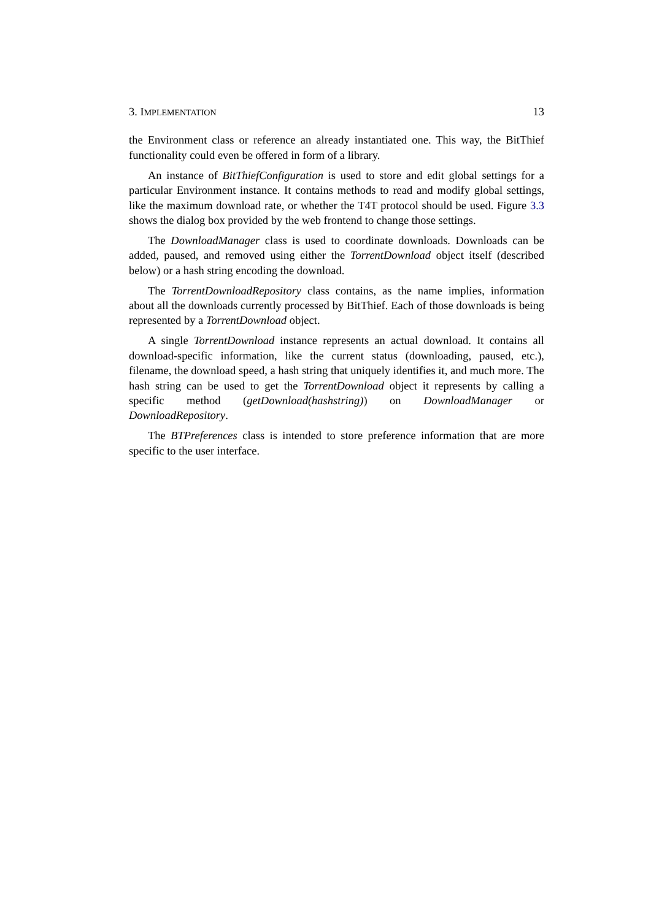3. IMPLEMENTATION 13
the Environment class or reference an already instantiated one. This way, the BitThief functionality could even be offered in form of a library.
An instance of BitThiefConfiguration is used to store and edit global settings for a particular Environment instance. It contains methods to read and modify global settings, like the maximum download rate, or whether the T4T protocol should be used. Figure 3.3 shows the dialog box provided by the web frontend to change those settings.
The DownloadManager class is used to coordinate downloads. Downloads can be added, paused, and removed using either the TorrentDownload object itself (described below) or a hash string encoding the download.
The TorrentDownloadRepository class contains, as the name implies, information about all the downloads currently processed by BitThief. Each of those downloads is being represented by a TorrentDownload object.
A single TorrentDownload instance represents an actual download. It contains all download-specific information, like the current status (downloading, paused, etc.), filename, the download speed, a hash string that uniquely identifies it, and much more. The hash string can be used to get the TorrentDownload object it represents by calling a specific method (getDownload(hashstring)) on DownloadManager or DownloadRepository.
The BTPreferences class is intended to store preference information that are more specific to the user interface.